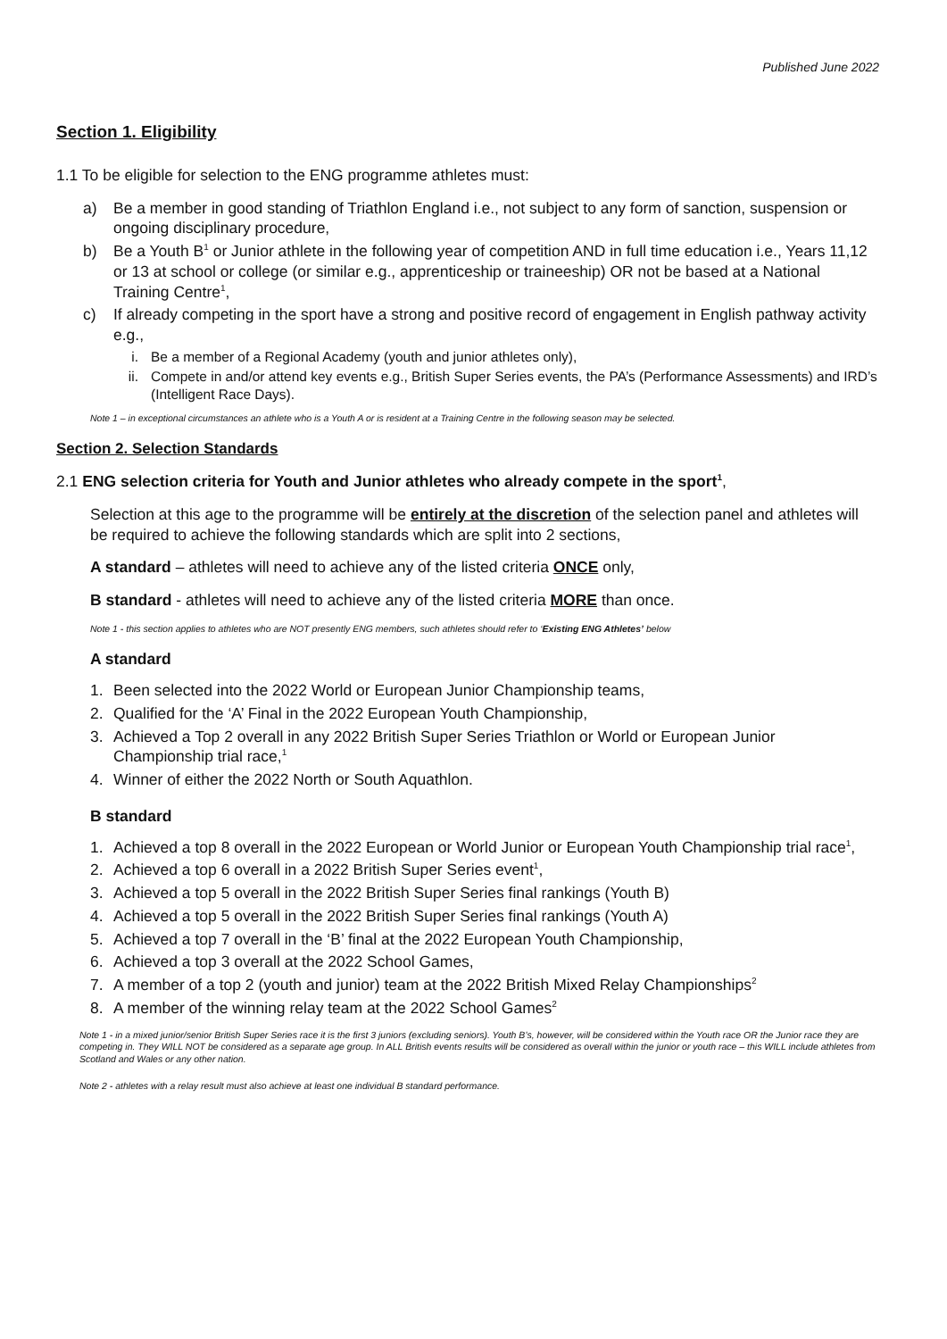Published June 2022
Section 1. Eligibility
1.1 To be eligible for selection to the ENG programme athletes must:
a) Be a member in good standing of Triathlon England i.e., not subject to any form of sanction, suspension or ongoing disciplinary procedure,
b) Be a Youth B<sup>1</sup> or Junior athlete in the following year of competition AND in full time education i.e., Years 11,12 or 13 at school or college (or similar e.g., apprenticeship or traineeship) OR not be based at a National Training Centre<sup>1</sup>,
c) If already competing in the sport have a strong and positive record of engagement in English pathway activity e.g.,
i. Be a member of a Regional Academy (youth and junior athletes only),
ii. Compete in and/or attend key events e.g., British Super Series events, the PA’s (Performance Assessments) and IRD’s (Intelligent Race Days).
Note 1 – in exceptional circumstances an athlete who is a Youth A or is resident at a Training Centre in the following season may be selected.
Section 2. Selection Standards
2.1 ENG selection criteria for Youth and Junior athletes who already compete in the sport<sup>1</sup>,
Selection at this age to the programme will be entirely at the discretion of the selection panel and athletes will be required to achieve the following standards which are split into 2 sections,
A standard – athletes will need to achieve any of the listed criteria ONCE only,
B standard - athletes will need to achieve any of the listed criteria MORE than once.
Note 1 - this section applies to athletes who are NOT presently ENG members, such athletes should refer to ‘Existing ENG Athletes’ below
A standard
1. Been selected into the 2022 World or European Junior Championship teams,
2. Qualified for the ‘A’ Final in the 2022 European Youth Championship,
3. Achieved a Top 2 overall in any 2022 British Super Series Triathlon or World or European Junior Championship trial race,<sup>1</sup>
4. Winner of either the 2022 North or South Aquathlon.
B standard
1. Achieved a top 8 overall in the 2022 European or World Junior or European Youth Championship trial race<sup>1</sup>,
2. Achieved a top 6 overall in a 2022 British Super Series event<sup>1</sup>,
3. Achieved a top 5 overall in the 2022 British Super Series final rankings (Youth B)
4. Achieved a top 5 overall in the 2022 British Super Series final rankings (Youth A)
5. Achieved a top 7 overall in the ‘B’ final at the 2022 European Youth Championship,
6. Achieved a top 3 overall at the 2022 School Games,
7. A member of a top 2 (youth and junior) team at the 2022 British Mixed Relay Championships<sup>2</sup>
8. A member of the winning relay team at the 2022 School Games<sup>2</sup>
Note 1 - in a mixed junior/senior British Super Series race it is the first 3 juniors (excluding seniors). Youth B’s, however, will be considered within the Youth race OR the Junior race they are competing in. They WILL NOT be considered as a separate age group. In ALL British events results will be considered as overall within the junior or youth race – this WILL include athletes from Scotland and Wales or any other nation.
Note 2 - athletes with a relay result must also achieve at least one individual B standard performance.